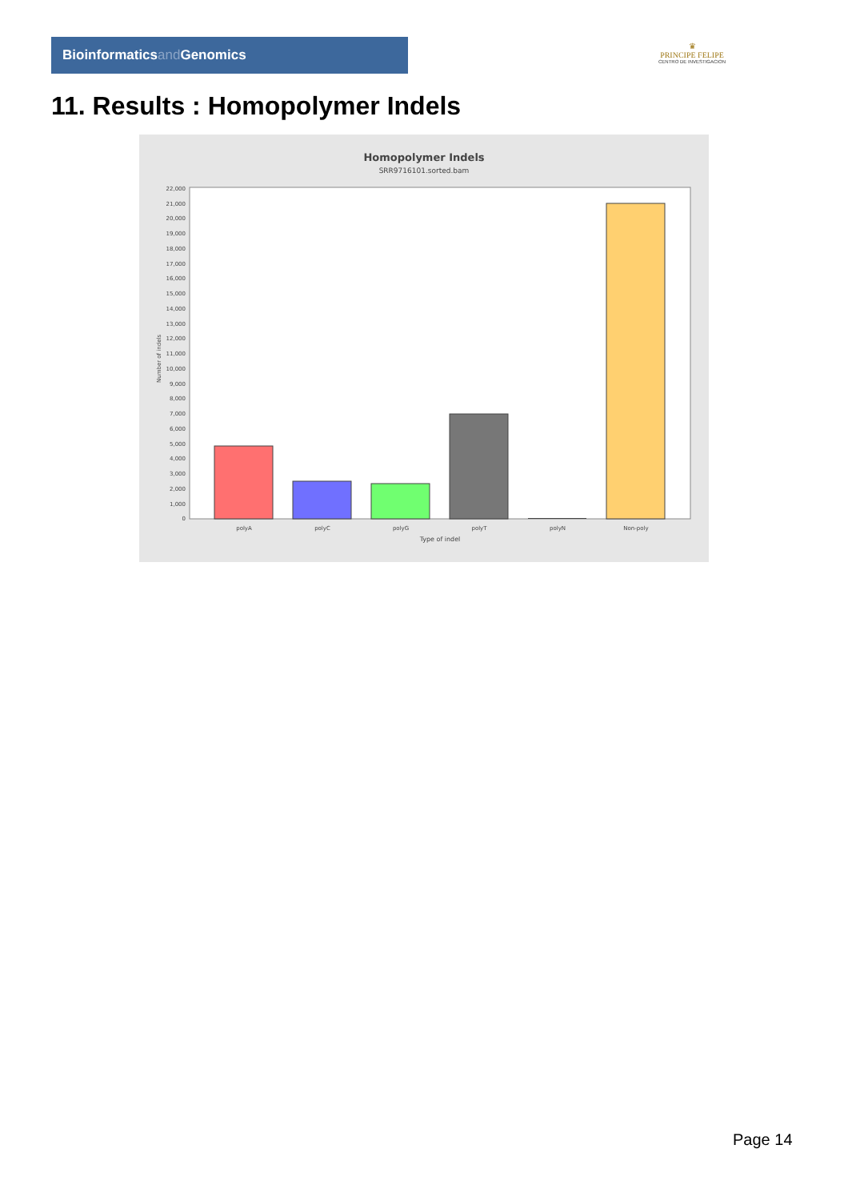Bioinformaticsand Genomics
♛
PRINCIPE FELIPE
CENTRO DE INVESTIGACION
11. Results : Homopolymer Indels
Homopolymer Indels
SRR9716101.sorted.bam
0
1,000
2,000
3,000
4,000
5,000
6,000
7,000
8,000
9,000
10,000
11,000
12,000
13,000
14,000
15,000
16,000
17,000
18,000
19,000
20,000
21,000
22,000
Number of indels
polyA
polyC
polyG
polyT
polyN
Non-poly
Type of indel
Page 14